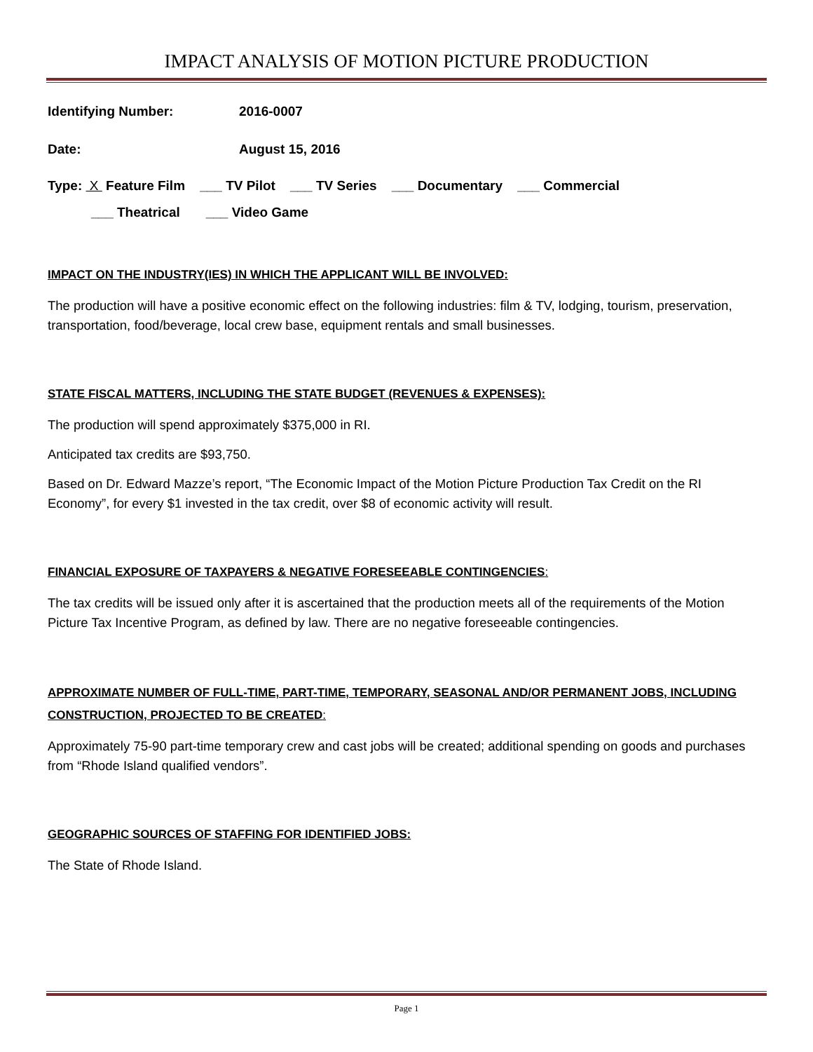IMPACT ANALYSIS OF MOTION PICTURE PRODUCTION
Identifying Number: 2016-0007
Date: August 15, 2016
Type: X Feature Film ___ TV Pilot ___ TV Series ___ Documentary ___ Commercial
___ Theatrical ___ Video Game
IMPACT ON THE INDUSTRY(IES) IN WHICH THE APPLICANT WILL BE INVOLVED:
The production will have a positive economic effect on the following industries: film & TV, lodging, tourism, preservation, transportation, food/beverage, local crew base, equipment rentals and small businesses.
STATE FISCAL MATTERS, INCLUDING THE STATE BUDGET (REVENUES & EXPENSES):
The production will spend approximately $375,000 in RI.
Anticipated tax credits are $93,750.
Based on Dr. Edward Mazze’s report, “The Economic Impact of the Motion Picture Production Tax Credit on the RI Economy”, for every $1 invested in the tax credit, over $8 of economic activity will result.
FINANCIAL EXPOSURE OF TAXPAYERS & NEGATIVE FORESEEABLE CONTINGENCIES:
The tax credits will be issued only after it is ascertained that the production meets all of the requirements of the Motion Picture Tax Incentive Program, as defined by law. There are no negative foreseeable contingencies.
APPROXIMATE NUMBER OF FULL-TIME, PART-TIME, TEMPORARY, SEASONAL AND/OR PERMANENT JOBS, INCLUDING CONSTRUCTION, PROJECTED TO BE CREATED:
Approximately 75-90 part-time temporary crew and cast jobs will be created; additional spending on goods and purchases from “Rhode Island qualified vendors”.
GEOGRAPHIC SOURCES OF STAFFING FOR IDENTIFIED JOBS:
The State of Rhode Island.
Page 1